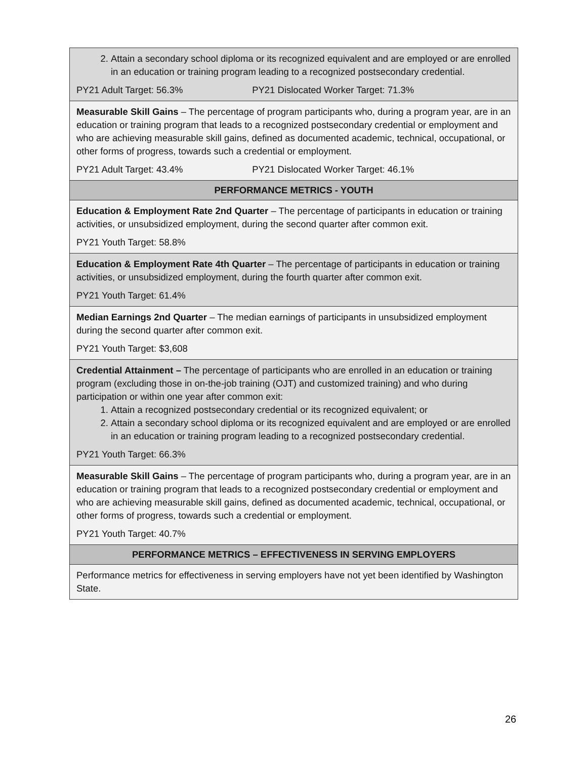| 2. Attain a secondary school diploma or its recognized equivalent and are employed or are enrolled in an education or training program leading to a recognized postsecondary credential. PY21 Adult Target: 56.3% PY21 Dislocated Worker Target: 71.3% |
| Measurable Skill Gains – The percentage of program participants who, during a program year, are in an education or training program that leads to a recognized postsecondary credential or employment and who are achieving measurable skill gains, defined as documented academic, technical, occupational, or other forms of progress, towards such a credential or employment. PY21 Adult Target: 43.4% PY21 Dislocated Worker Target: 46.1% |
| PERFORMANCE METRICS - YOUTH |
| Education & Employment Rate 2nd Quarter – The percentage of participants in education or training activities, or unsubsidized employment, during the second quarter after common exit. PY21 Youth Target: 58.8% |
| Education & Employment Rate 4th Quarter – The percentage of participants in education or training activities, or unsubsidized employment, during the fourth quarter after common exit. PY21 Youth Target: 61.4% |
| Median Earnings 2nd Quarter – The median earnings of participants in unsubsidized employment during the second quarter after common exit. PY21 Youth Target: $3,608 |
| Credential Attainment – The percentage of participants who are enrolled in an education or training program (excluding those in on-the-job training (OJT) and customized training) and who during participation or within one year after common exit: 1. Attain a recognized postsecondary credential or its recognized equivalent; or 2. Attain a secondary school diploma or its recognized equivalent and are employed or are enrolled in an education or training program leading to a recognized postsecondary credential. PY21 Youth Target: 66.3% |
| Measurable Skill Gains – The percentage of program participants who, during a program year, are in an education or training program that leads to a recognized postsecondary credential or employment and who are achieving measurable skill gains, defined as documented academic, technical, occupational, or other forms of progress, towards such a credential or employment. PY21 Youth Target: 40.7% |
| PERFORMANCE METRICS – EFFECTIVENESS IN SERVING EMPLOYERS |
| Performance metrics for effectiveness in serving employers have not yet been identified by Washington State. |
26